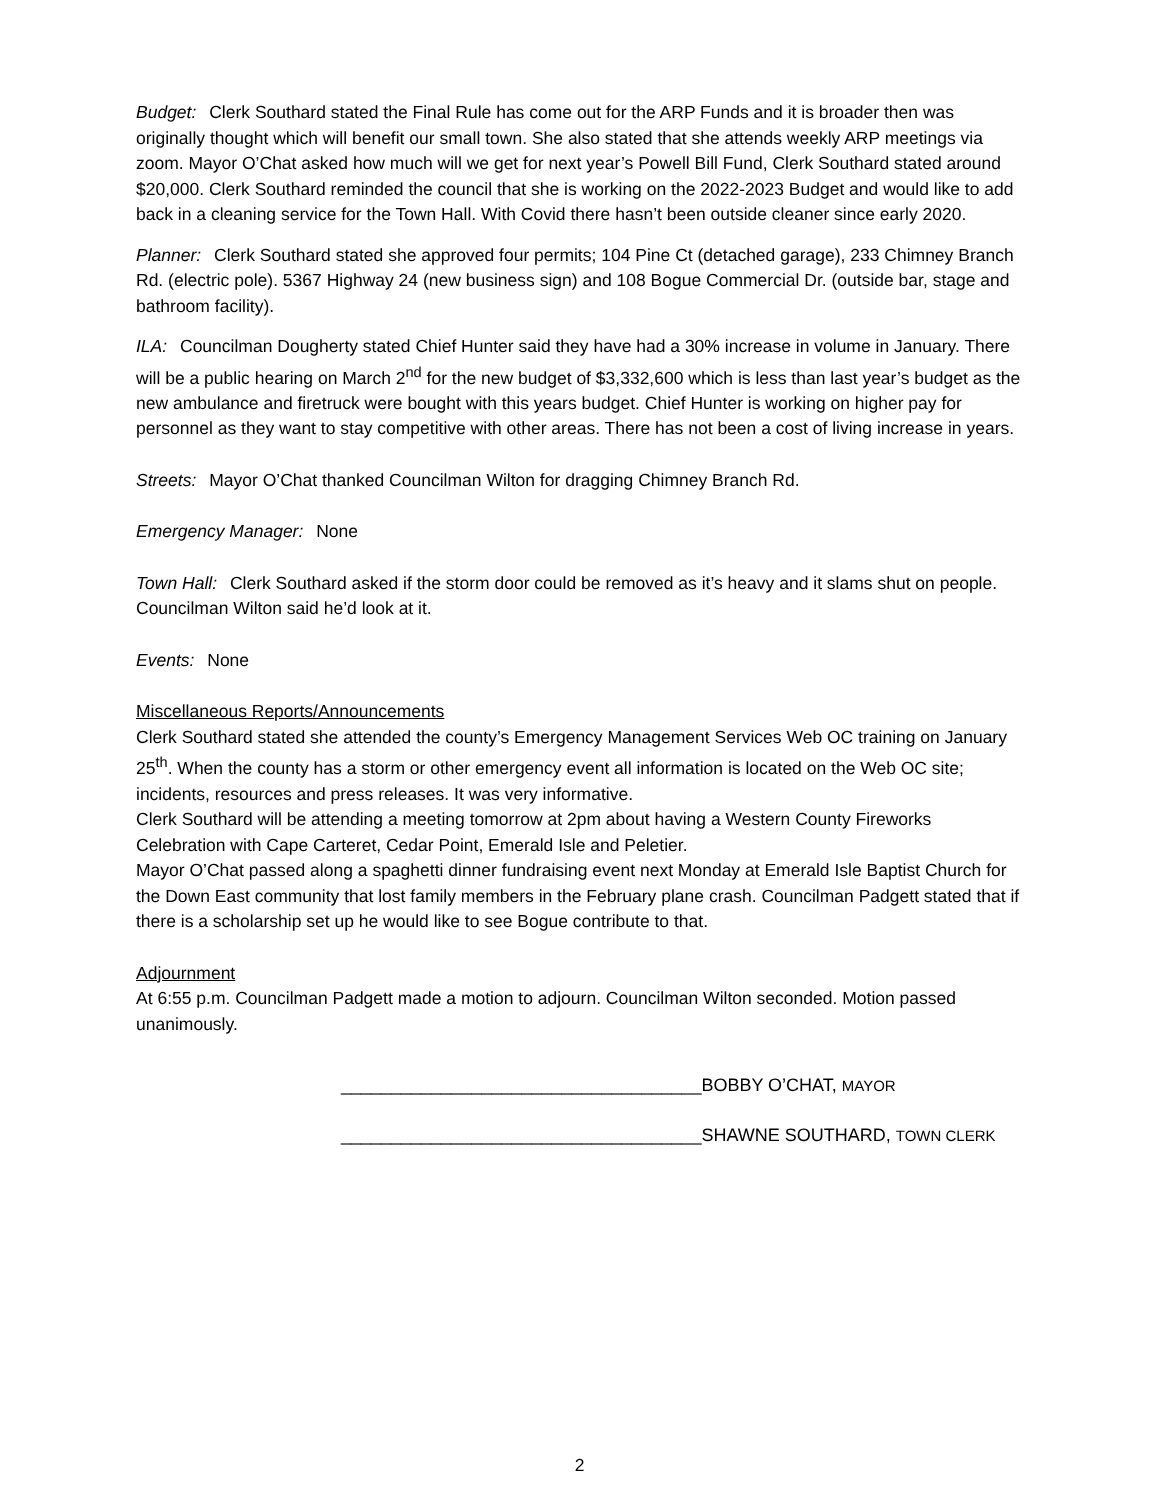Budget: Clerk Southard stated the Final Rule has come out for the ARP Funds and it is broader then was originally thought which will benefit our small town. She also stated that she attends weekly ARP meetings via zoom. Mayor O’Chat asked how much will we get for next year’s Powell Bill Fund, Clerk Southard stated around $20,000. Clerk Southard reminded the council that she is working on the 2022-2023 Budget and would like to add back in a cleaning service for the Town Hall. With Covid there hasn’t been outside cleaner since early 2020.
Planner: Clerk Southard stated she approved four permits; 104 Pine Ct (detached garage), 233 Chimney Branch Rd. (electric pole). 5367 Highway 24 (new business sign) and 108 Bogue Commercial Dr. (outside bar, stage and bathroom facility).
ILA: Councilman Dougherty stated Chief Hunter said they have had a 30% increase in volume in January. There will be a public hearing on March 2<sup>nd</sup> for the new budget of $3,332,600 which is less than last year’s budget as the new ambulance and firetruck were bought with this years budget. Chief Hunter is working on higher pay for personnel as they want to stay competitive with other areas. There has not been a cost of living increase in years.
Streets: Mayor O’Chat thanked Councilman Wilton for dragging Chimney Branch Rd.
Emergency Manager: None
Town Hall: Clerk Southard asked if the storm door could be removed as it’s heavy and it slams shut on people. Councilman Wilton said he’d look at it.
Events: None
Miscellaneous Reports/Announcements
Clerk Southard stated she attended the county’s Emergency Management Services Web OC training on January 25<sup>th</sup>. When the county has a storm or other emergency event all information is located on the Web OC site; incidents, resources and press releases. It was very informative.
Clerk Southard will be attending a meeting tomorrow at 2pm about having a Western County Fireworks Celebration with Cape Carteret, Cedar Point, Emerald Isle and Peletier.
Mayor O’Chat passed along a spaghetti dinner fundraising event next Monday at Emerald Isle Baptist Church for the Down East community that lost family members in the February plane crash. Councilman Padgett stated that if there is a scholarship set up he would like to see Bogue contribute to that.
Adjournment
At 6:55 p.m. Councilman Padgett made a motion to adjourn. Councilman Wilton seconded. Motion passed unanimously.
____________________________________BOBBY O’CHAT, MAYOR
____________________________________SHAWNE SOUTHARD, TOWN CLERK
2